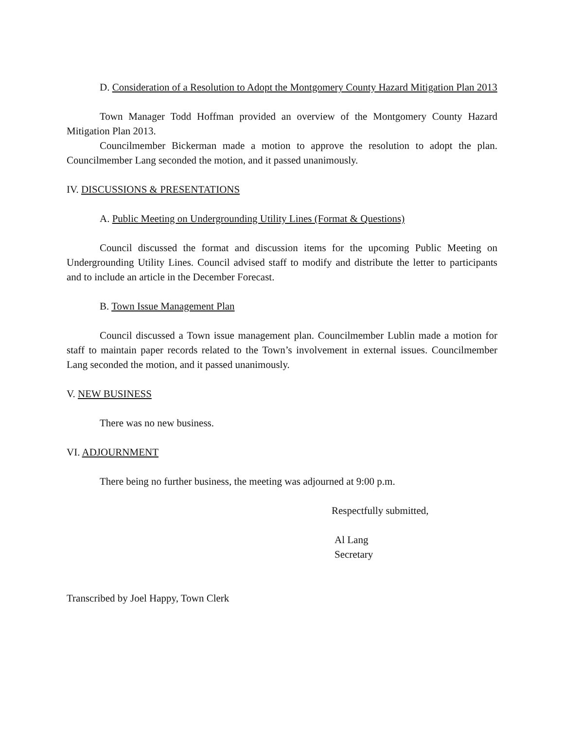D. Consideration of a Resolution to Adopt the Montgomery County Hazard Mitigation Plan 2013
Town Manager Todd Hoffman provided an overview of the Montgomery County Hazard Mitigation Plan 2013.
Councilmember Bickerman made a motion to approve the resolution to adopt the plan. Councilmember Lang seconded the motion, and it passed unanimously.
IV. DISCUSSIONS & PRESENTATIONS
A. Public Meeting on Undergrounding Utility Lines (Format & Questions)
Council discussed the format and discussion items for the upcoming Public Meeting on Undergrounding Utility Lines. Council advised staff to modify and distribute the letter to participants and to include an article in the December Forecast.
B. Town Issue Management Plan
Council discussed a Town issue management plan. Councilmember Lublin made a motion for staff to maintain paper records related to the Town’s involvement in external issues. Councilmember Lang seconded the motion, and it passed unanimously.
V. NEW BUSINESS
There was no new business.
VI. ADJOURNMENT
There being no further business, the meeting was adjourned at 9:00 p.m.
Respectfully submitted,
Al Lang
Secretary
Transcribed by Joel Happy, Town Clerk